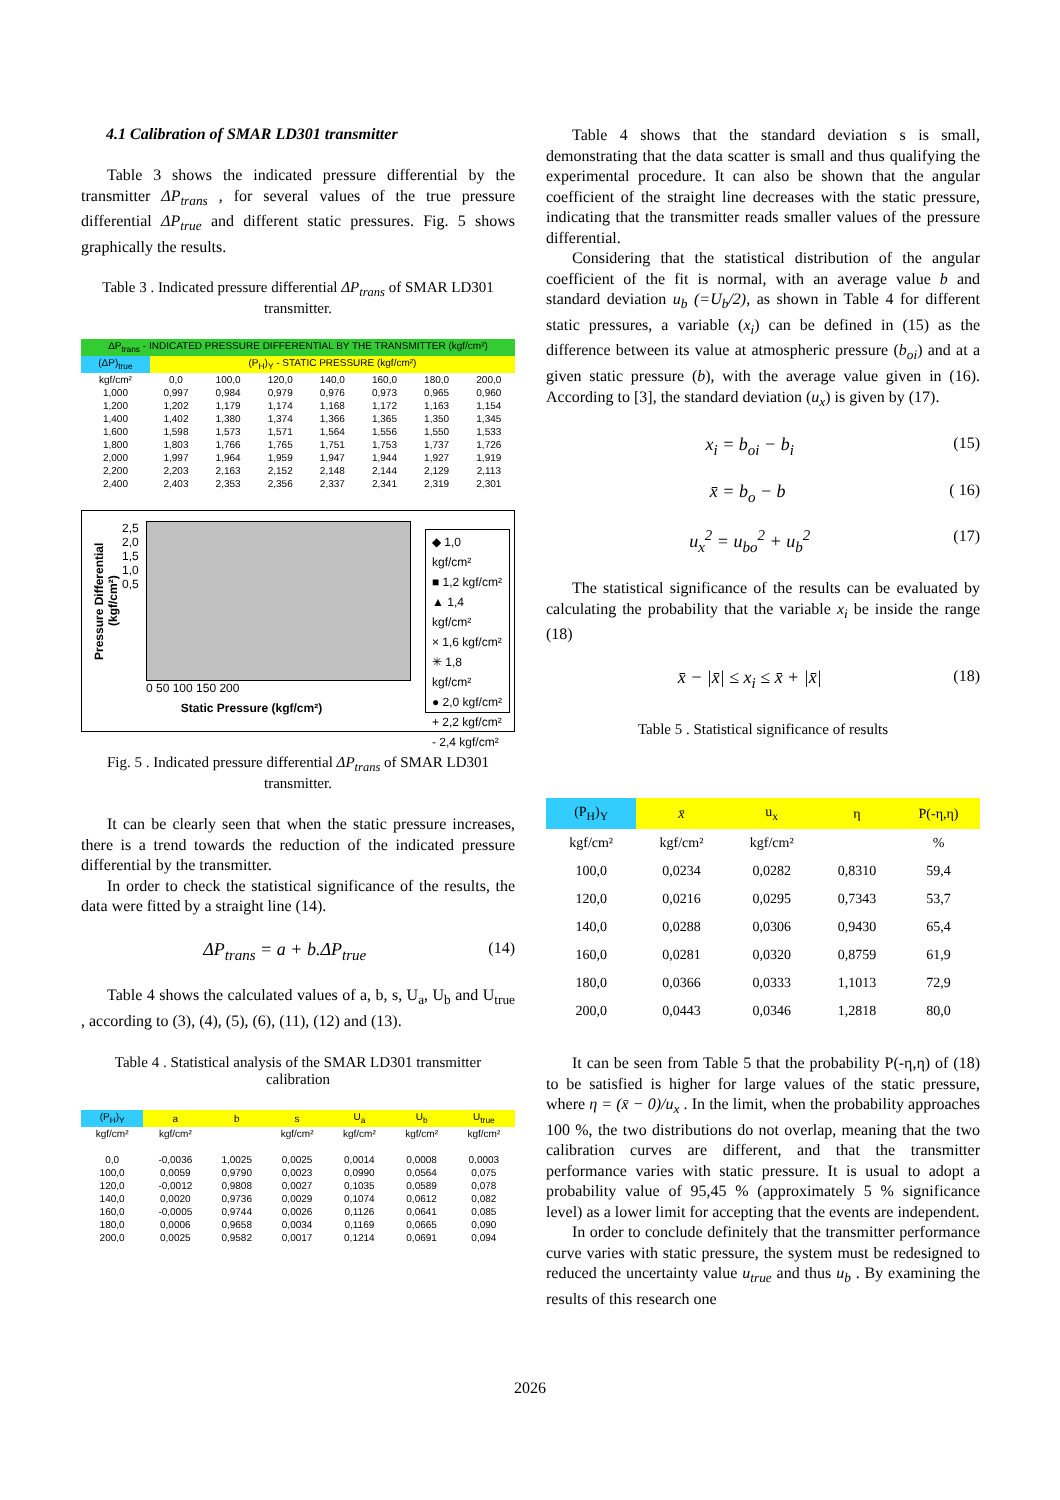4.1 Calibration of SMAR LD301 transmitter
Table 3 shows the indicated pressure differential by the transmitter ΔP<sub>trans</sub> , for several values of the true pressure differential ΔP<sub>true</sub> and different static pressures. Fig. 5 shows graphically the results.
Table 3 . Indicated pressure differential ΔP<sub>trans</sub> of SMAR LD301 transmitter.
| ΔP<sub>trans</sub> - INDICATED PRESSURE DIFFERENTIAL BY THE TRANSMITTER (kgf/cm²) | | | | | | | |
| --- | --- | --- | --- | --- | --- | --- | --- |
| (ΔP)<sub>true</sub> | (P<sub>H</sub>)<sub>Y</sub> - STATIC PRESSURE (kgf/cm²) | | | | | | |
| kgf/cm² | 0,0 | 100,0 | 120,0 | 140,0 | 160,0 | 180,0 | 200,0 |
| 1,000 | 0,997 | 0,984 | 0,979 | 0,976 | 0,973 | 0,965 | 0,960 |
| 1,200 | 1,202 | 1,179 | 1,174 | 1,168 | 1,172 | 1,163 | 1,154 |
| 1,400 | 1,402 | 1,380 | 1,374 | 1,366 | 1,365 | 1,350 | 1,345 |
| 1,600 | 1,598 | 1,573 | 1,571 | 1,564 | 1,556 | 1,550 | 1,533 |
| 1,800 | 1,803 | 1,766 | 1,765 | 1,751 | 1,753 | 1,737 | 1,726 |
| 2,000 | 1,997 | 1,964 | 1,959 | 1,947 | 1,944 | 1,927 | 1,919 |
| 2,200 | 2,203 | 2,163 | 2,152 | 2,148 | 2,144 | 2,129 | 2,113 |
| 2,400 | 2,403 | 2,353 | 2,356 | 2,337 | 2,341 | 2,319 | 2,301 |
Pressure Differential (kgf/cm²)
2,5 2,0 1,5 1,0 0,5
0 50 100 150 200
Static Pressure (kgf/cm²)
◆ 1,0 kgf/cm²
■ 1,2 kgf/cm²
▲ 1,4 kgf/cm²
× 1,6 kgf/cm²
✳ 1,8 kgf/cm²
● 2,0 kgf/cm²
+ 2,2 kgf/cm²
- 2,4 kgf/cm²
Fig. 5 . Indicated pressure differential ΔP<sub>trans</sub> of SMAR LD301 transmitter.
It can be clearly seen that when the static pressure increases, there is a trend towards the reduction of the indicated pressure differential by the transmitter.
In order to check the statistical significance of the results, the data were fitted by a straight line (14).
ΔP<sub>trans</sub> = a + b.ΔP<sub>true</sub> (14)
Table 4 shows the calculated values of a, b, s, U<sub>a</sub>, U<sub>b</sub> and U<sub>true</sub> , according to (3), (4), (5), (6), (11), (12) and (13).
Table 4 . Statistical analysis of the SMAR LD301 transmitter calibration
| (P<sub>H</sub>)<sub>Y</sub> | a | b | s | U<sub>a</sub> | U<sub>b</sub> | U<sub>true</sub> |
| --- | --- | --- | --- | --- | --- | --- |
| kgf/cm² | kgf/cm² | | kgf/cm² | kgf/cm² | kgf/cm² | kgf/cm² |
| 0,0 | -0,0036 | 1,0025 | 0,0025 | 0,0014 | 0,0008 | 0,0003 |
| 100,0 | 0,0059 | 0,9790 | 0,0023 | 0,0990 | 0,0564 | 0,075 |
| 120,0 | -0,0012 | 0,9808 | 0,0027 | 0,1035 | 0,0589 | 0,078 |
| 140,0 | 0,0020 | 0,9736 | 0,0029 | 0,1074 | 0,0612 | 0,082 |
| 160,0 | -0,0005 | 0,9744 | 0,0026 | 0,1126 | 0,0641 | 0,085 |
| 180,0 | 0,0006 | 0,9658 | 0,0034 | 0,1169 | 0,0665 | 0,090 |
| 200,0 | 0,0025 | 0,9582 | 0,0017 | 0,1214 | 0,0691 | 0,094 |
Table 4 shows that the standard deviation s is small, demonstrating that the data scatter is small and thus qualifying the experimental procedure. It can also be shown that the angular coefficient of the straight line decreases with the static pressure, indicating that the transmitter reads smaller values of the pressure differential.
Considering that the statistical distribution of the angular coefficient of the fit is normal, with an average value b and standard deviation u<sub>b</sub> (=U<sub>b</sub>/2), as shown in Table 4 for different static pressures, a variable (x<sub>i</sub>) can be defined in (15) as the difference between its value at atmospheric pressure (b<sub>oi</sub>) and at a given static pressure (b), with the average value given in (16). According to [3], the standard deviation (u<sub>x</sub>) is given by (17).
x<sub>i</sub> = b<sub>oi</sub> − b<sub>i</sub> (15)
x̄ = b<sub>o</sub> − b ( 16)
u<sub>x</sub><sup>2</sup> = u<sub>bo</sub><sup>2</sup> + u<sub>b</sub><sup>2</sup> (17)
The statistical significance of the results can be evaluated by calculating the probability that the variable x<sub>i</sub> be inside the range (18)
x̄ − |x̄| ≤ x<sub>i</sub> ≤ x̄ + |x̄| (18)
Table 5 . Statistical significance of results
| (P<sub>H</sub>)<sub>Y</sub> | x̄ | u<sub>x</sub> | η | P(-η,η) |
| --- | --- | --- | --- | --- |
| kgf/cm² | kgf/cm² | kgf/cm² | | % |
| 100,0 | 0,0234 | 0,0282 | 0,8310 | 59,4 |
| 120,0 | 0,0216 | 0,0295 | 0,7343 | 53,7 |
| 140,0 | 0,0288 | 0,0306 | 0,9430 | 65,4 |
| 160,0 | 0,0281 | 0,0320 | 0,8759 | 61,9 |
| 180,0 | 0,0366 | 0,0333 | 1,1013 | 72,9 |
| 200,0 | 0,0443 | 0,0346 | 1,2818 | 80,0 |
It can be seen from Table 5 that the probability P(-η,η) of (18) to be satisfied is higher for large values of the static pressure, where η = (x̄ − 0)/u<sub>x</sub> . In the limit, when the probability approaches 100 %, the two distributions do not overlap, meaning that the two calibration curves are different, and that the transmitter performance varies with static pressure. It is usual to adopt a probability value of 95,45 % (approximately 5 % significance level) as a lower limit for accepting that the events are independent.
In order to conclude definitely that the transmitter performance curve varies with static pressure, the system must be redesigned to reduced the uncertainty value u<sub>true</sub> and thus u<sub>b</sub> . By examining the results of this research one
2026